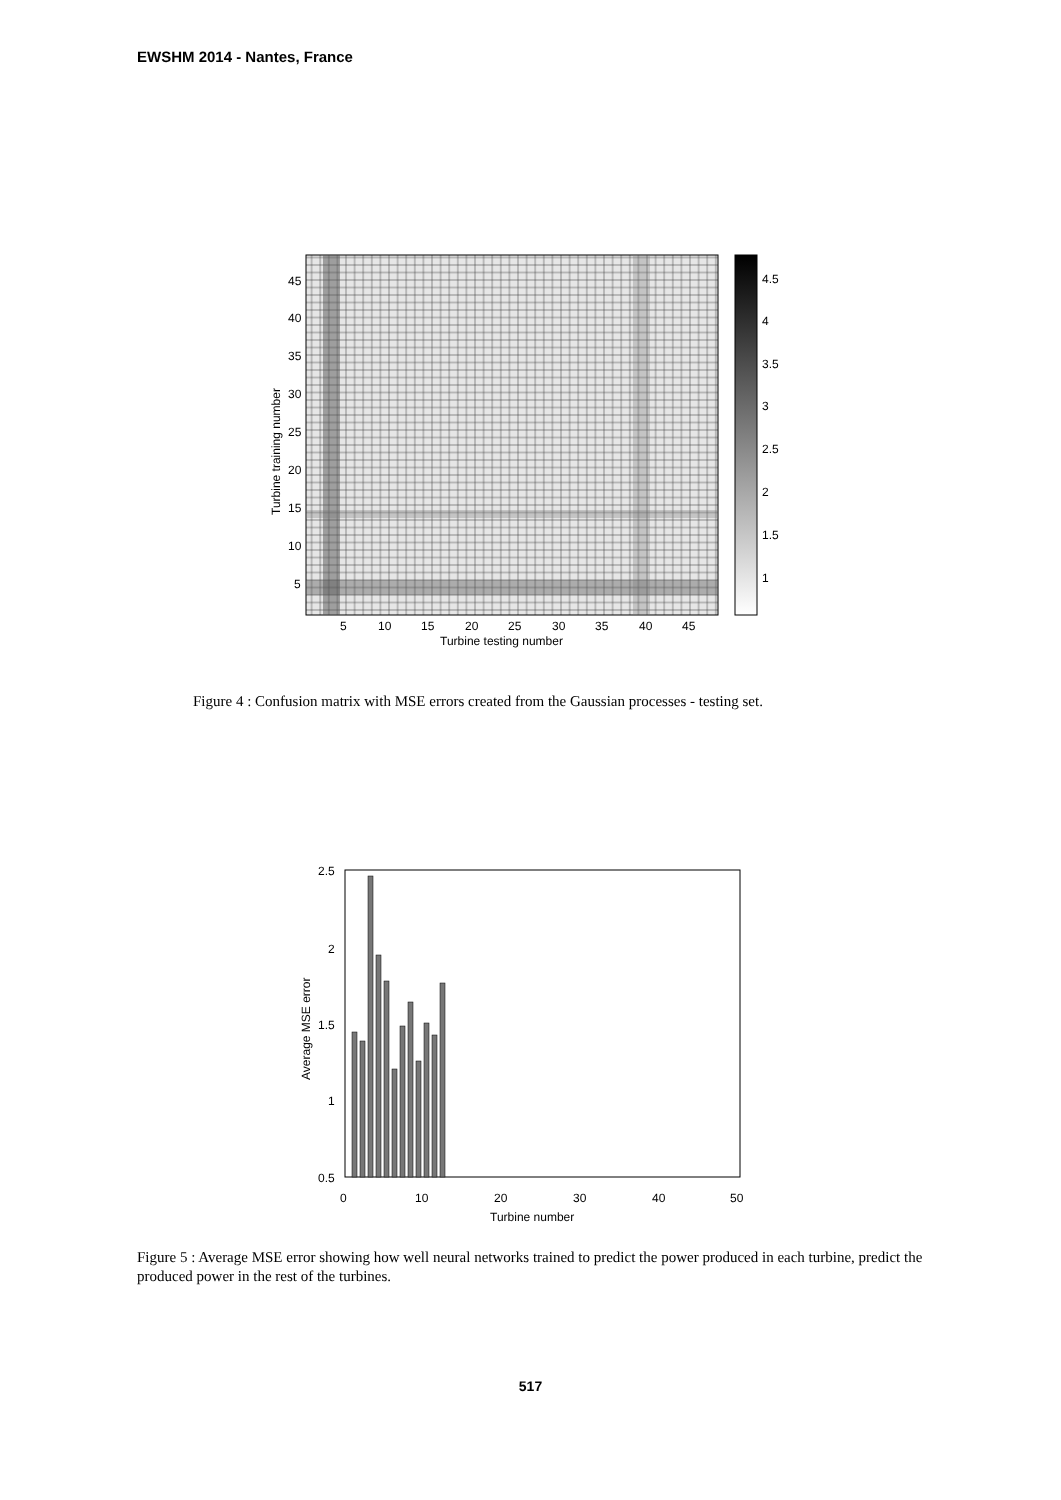EWSHM 2014 - Nantes, France
45
40
35
30
25
20
15
10
5
5
10
15
20
25
30
35
40
45
Turbine testing number
Turbine training number
4.5
4
3.5
3
2.5
2
1.5
1
Figure 4 : Confusion matrix with MSE errors created from the Gaussian processes - testing set.
2.5
2
1.5
1
0.5
0
10
20
30
40
50
Average MSE error
Turbine number
Figure 5 : Average MSE error showing how well neural networks trained to predict the power produced in each turbine, predict the produced power in the rest of the turbines.
517